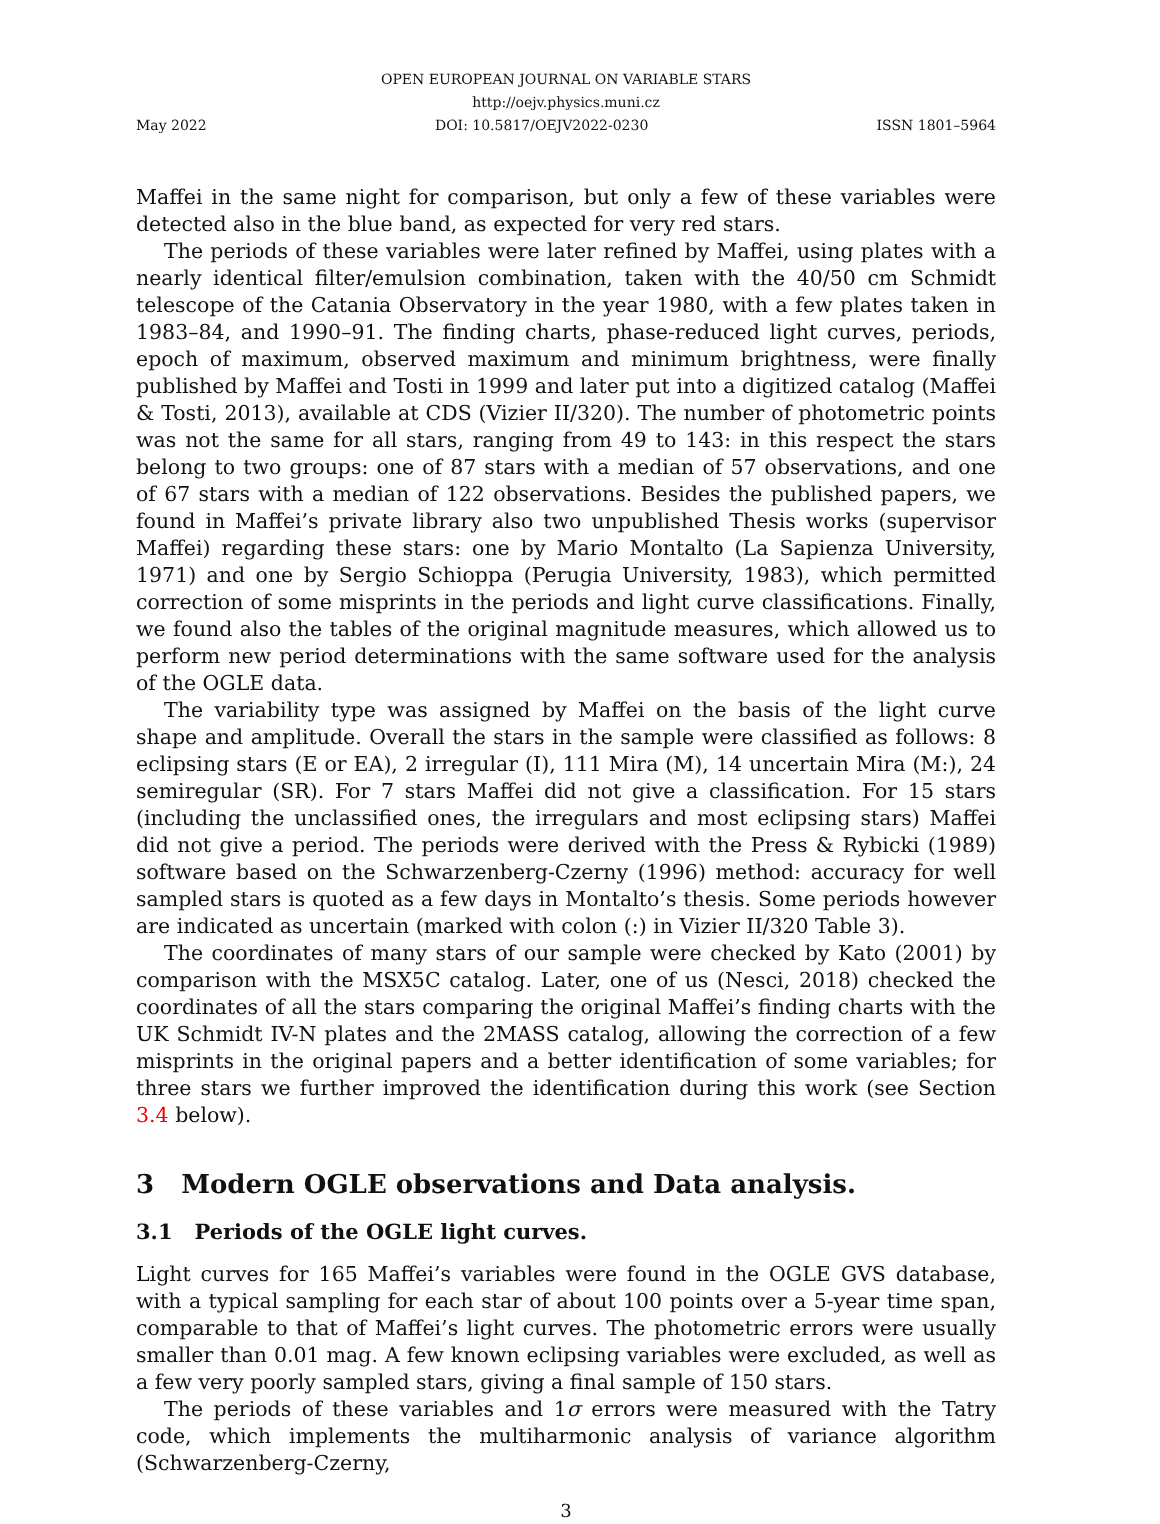OPEN EUROPEAN JOURNAL ON VARIABLE STARS
http://oejv.physics.muni.cz
May 2022 DOI: 10.5817/OEJV2022-0230 ISSN 1801–5964
Maffei in the same night for comparison, but only a few of these variables were detected also in the blue band, as expected for very red stars.
The periods of these variables were later refined by Maffei, using plates with a nearly identical filter/emulsion combination, taken with the 40/50 cm Schmidt telescope of the Catania Observatory in the year 1980, with a few plates taken in 1983–84, and 1990–91. The finding charts, phase-reduced light curves, periods, epoch of maximum, observed maximum and minimum brightness, were finally published by Maffei and Tosti in 1999 and later put into a digitized catalog (Maffei & Tosti, 2013), available at CDS (Vizier II/320). The number of photometric points was not the same for all stars, ranging from 49 to 143: in this respect the stars belong to two groups: one of 87 stars with a median of 57 observations, and one of 67 stars with a median of 122 observations. Besides the published papers, we found in Maffei’s private library also two unpublished Thesis works (supervisor Maffei) regarding these stars: one by Mario Montalto (La Sapienza University, 1971) and one by Sergio Schioppa (Perugia University, 1983), which permitted correction of some misprints in the periods and light curve classifications. Finally, we found also the tables of the original magnitude measures, which allowed us to perform new period determinations with the same software used for the analysis of the OGLE data.
The variability type was assigned by Maffei on the basis of the light curve shape and amplitude. Overall the stars in the sample were classified as follows: 8 eclipsing stars (E or EA), 2 irregular (I), 111 Mira (M), 14 uncertain Mira (M:), 24 semiregular (SR). For 7 stars Maffei did not give a classification. For 15 stars (including the unclassified ones, the irregulars and most eclipsing stars) Maffei did not give a period. The periods were derived with the Press & Rybicki (1989) software based on the Schwarzenberg-Czerny (1996) method: accuracy for well sampled stars is quoted as a few days in Montalto’s thesis. Some periods however are indicated as uncertain (marked with colon (:) in Vizier II/320 Table 3).
The coordinates of many stars of our sample were checked by Kato (2001) by comparison with the MSX5C catalog. Later, one of us (Nesci, 2018) checked the coordinates of all the stars comparing the original Maffei’s finding charts with the UK Schmidt IV-N plates and the 2MASS catalog, allowing the correction of a few misprints in the original papers and a better identification of some variables; for three stars we further improved the identification during this work (see Section 3.4 below).
3 Modern OGLE observations and Data analysis.
3.1 Periods of the OGLE light curves.
Light curves for 165 Maffei’s variables were found in the OGLE GVS database, with a typical sampling for each star of about 100 points over a 5-year time span, comparable to that of Maffei’s light curves. The photometric errors were usually smaller than 0.01 mag. A few known eclipsing variables were excluded, as well as a few very poorly sampled stars, giving a final sample of 150 stars.
The periods of these variables and 1σ errors were measured with the Tatry code, which implements the multiharmonic analysis of variance algorithm (Schwarzenberg-Czerny,
3